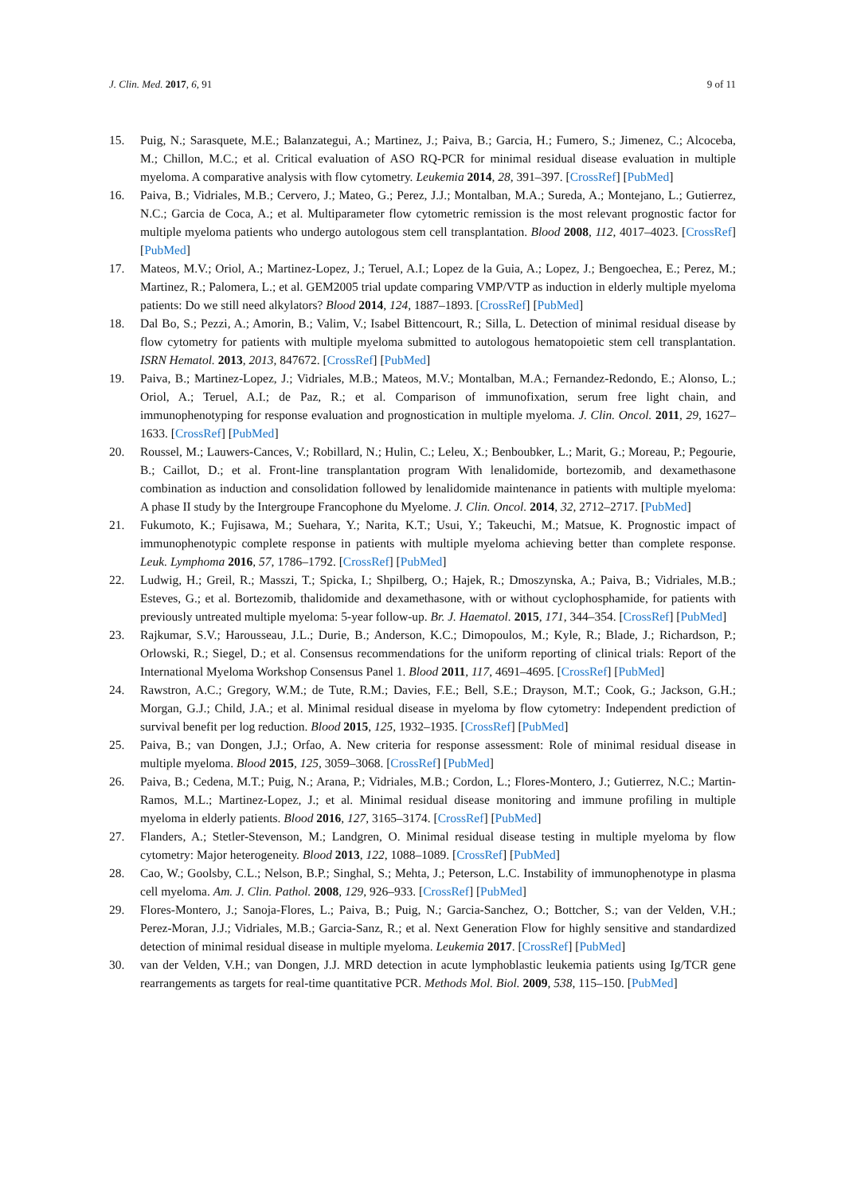J. Clin. Med. 2017, 6, 91 9 of 11
15. Puig, N.; Sarasquete, M.E.; Balanzategui, A.; Martinez, J.; Paiva, B.; Garcia, H.; Fumero, S.; Jimenez, C.; Alcoceba, M.; Chillon, M.C.; et al. Critical evaluation of ASO RQ-PCR for minimal residual disease evaluation in multiple myeloma. A comparative analysis with flow cytometry. Leukemia 2014, 28, 391–397. [CrossRef] [PubMed]
16. Paiva, B.; Vidriales, M.B.; Cervero, J.; Mateo, G.; Perez, J.J.; Montalban, M.A.; Sureda, A.; Montejano, L.; Gutierrez, N.C.; Garcia de Coca, A.; et al. Multiparameter flow cytometric remission is the most relevant prognostic factor for multiple myeloma patients who undergo autologous stem cell transplantation. Blood 2008, 112, 4017–4023. [CrossRef] [PubMed]
17. Mateos, M.V.; Oriol, A.; Martinez-Lopez, J.; Teruel, A.I.; Lopez de la Guia, A.; Lopez, J.; Bengoechea, E.; Perez, M.; Martinez, R.; Palomera, L.; et al. GEM2005 trial update comparing VMP/VTP as induction in elderly multiple myeloma patients: Do we still need alkylators? Blood 2014, 124, 1887–1893. [CrossRef] [PubMed]
18. Dal Bo, S.; Pezzi, A.; Amorin, B.; Valim, V.; Isabel Bittencourt, R.; Silla, L. Detection of minimal residual disease by flow cytometry for patients with multiple myeloma submitted to autologous hematopoietic stem cell transplantation. ISRN Hematol. 2013, 2013, 847672. [CrossRef] [PubMed]
19. Paiva, B.; Martinez-Lopez, J.; Vidriales, M.B.; Mateos, M.V.; Montalban, M.A.; Fernandez-Redondo, E.; Alonso, L.; Oriol, A.; Teruel, A.I.; de Paz, R.; et al. Comparison of immunofixation, serum free light chain, and immunophenotyping for response evaluation and prognostication in multiple myeloma. J. Clin. Oncol. 2011, 29, 1627–1633. [CrossRef] [PubMed]
20. Roussel, M.; Lauwers-Cances, V.; Robillard, N.; Hulin, C.; Leleu, X.; Benboubker, L.; Marit, G.; Moreau, P.; Pegourie, B.; Caillot, D.; et al. Front-line transplantation program With lenalidomide, bortezomib, and dexamethasone combination as induction and consolidation followed by lenalidomide maintenance in patients with multiple myeloma: A phase II study by the Intergroupe Francophone du Myelome. J. Clin. Oncol. 2014, 32, 2712–2717. [PubMed]
21. Fukumoto, K.; Fujisawa, M.; Suehara, Y.; Narita, K.T.; Usui, Y.; Takeuchi, M.; Matsue, K. Prognostic impact of immunophenotypic complete response in patients with multiple myeloma achieving better than complete response. Leuk. Lymphoma 2016, 57, 1786–1792. [CrossRef] [PubMed]
22. Ludwig, H.; Greil, R.; Masszi, T.; Spicka, I.; Shpilberg, O.; Hajek, R.; Dmoszynska, A.; Paiva, B.; Vidriales, M.B.; Esteves, G.; et al. Bortezomib, thalidomide and dexamethasone, with or without cyclophosphamide, for patients with previously untreated multiple myeloma: 5-year follow-up. Br. J. Haematol. 2015, 171, 344–354. [CrossRef] [PubMed]
23. Rajkumar, S.V.; Harousseau, J.L.; Durie, B.; Anderson, K.C.; Dimopoulos, M.; Kyle, R.; Blade, J.; Richardson, P.; Orlowski, R.; Siegel, D.; et al. Consensus recommendations for the uniform reporting of clinical trials: Report of the International Myeloma Workshop Consensus Panel 1. Blood 2011, 117, 4691–4695. [CrossRef] [PubMed]
24. Rawstron, A.C.; Gregory, W.M.; de Tute, R.M.; Davies, F.E.; Bell, S.E.; Drayson, M.T.; Cook, G.; Jackson, G.H.; Morgan, G.J.; Child, J.A.; et al. Minimal residual disease in myeloma by flow cytometry: Independent prediction of survival benefit per log reduction. Blood 2015, 125, 1932–1935. [CrossRef] [PubMed]
25. Paiva, B.; van Dongen, J.J.; Orfao, A. New criteria for response assessment: Role of minimal residual disease in multiple myeloma. Blood 2015, 125, 3059–3068. [CrossRef] [PubMed]
26. Paiva, B.; Cedena, M.T.; Puig, N.; Arana, P.; Vidriales, M.B.; Cordon, L.; Flores-Montero, J.; Gutierrez, N.C.; Martin-Ramos, M.L.; Martinez-Lopez, J.; et al. Minimal residual disease monitoring and immune profiling in multiple myeloma in elderly patients. Blood 2016, 127, 3165–3174. [CrossRef] [PubMed]
27. Flanders, A.; Stetler-Stevenson, M.; Landgren, O. Minimal residual disease testing in multiple myeloma by flow cytometry: Major heterogeneity. Blood 2013, 122, 1088–1089. [CrossRef] [PubMed]
28. Cao, W.; Goolsby, C.L.; Nelson, B.P.; Singhal, S.; Mehta, J.; Peterson, L.C. Instability of immunophenotype in plasma cell myeloma. Am. J. Clin. Pathol. 2008, 129, 926–933. [CrossRef] [PubMed]
29. Flores-Montero, J.; Sanoja-Flores, L.; Paiva, B.; Puig, N.; Garcia-Sanchez, O.; Bottcher, S.; van der Velden, V.H.; Perez-Moran, J.J.; Vidriales, M.B.; Garcia-Sanz, R.; et al. Next Generation Flow for highly sensitive and standardized detection of minimal residual disease in multiple myeloma. Leukemia 2017. [CrossRef] [PubMed]
30. van der Velden, V.H.; van Dongen, J.J. MRD detection in acute lymphoblastic leukemia patients using Ig/TCR gene rearrangements as targets for real-time quantitative PCR. Methods Mol. Biol. 2009, 538, 115–150. [PubMed]